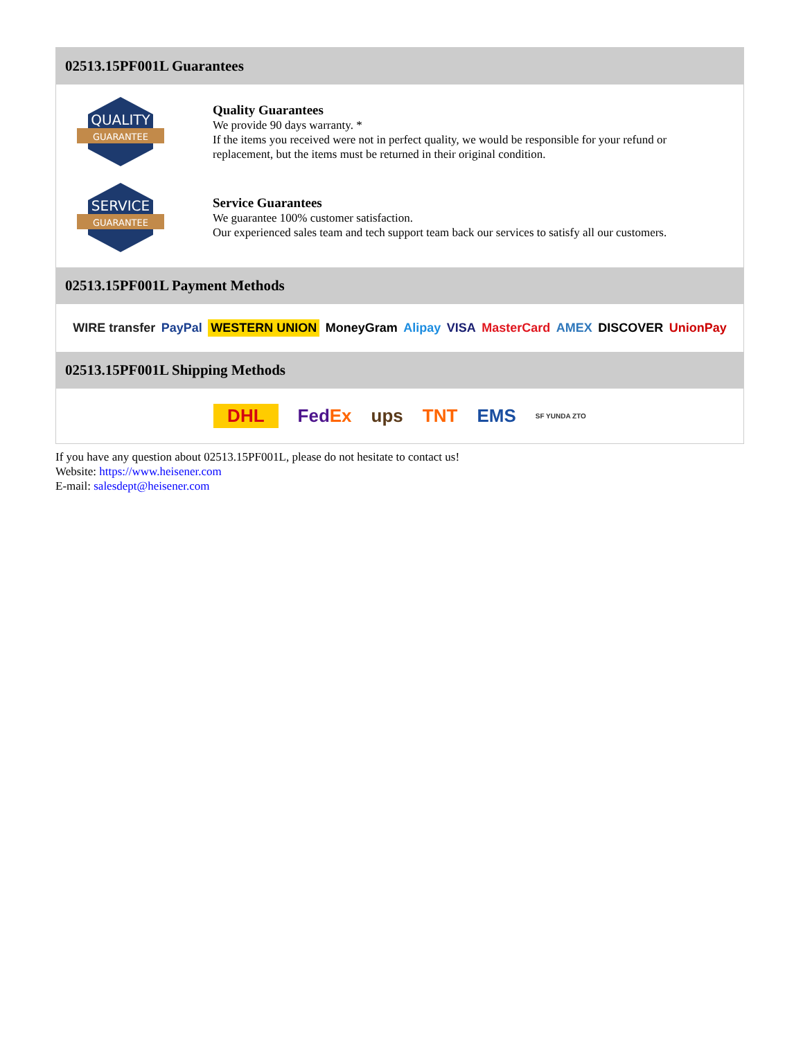02513.15PF001L Guarantees
QUALITY
GUARANTEE
Quality Guarantees
We provide 90 days warranty. *
If the items you received were not in perfect quality, we would be responsible for your refund or replacement, but the items must be returned in their original condition.
SERVICE
GUARANTEE
Service Guarantees
We guarantee 100% customer satisfaction.
Our experienced sales team and tech support team back our services to satisfy all our customers.
02513.15PF001L Payment Methods
WIRE transfer PayPal WESTERN UNION MoneyGram Alipay VISA MasterCard AMEX DISCOVER UnionPay
02513.15PF001L Shipping Methods
DHL FedEx ups TNT EMS SF YUNDA ZTO
If you have any question about 02513.15PF001L, please do not hesitate to contact us!
Website: https://www.heisener.com
E-mail: salesdept@heisener.com